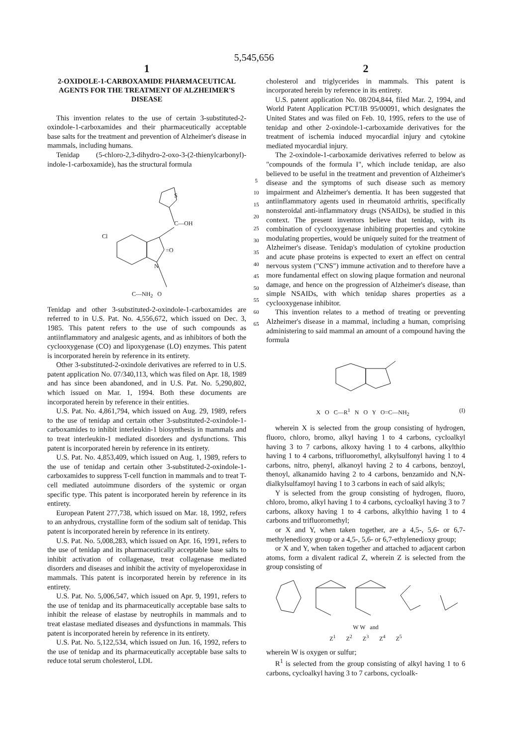5,545,656
1
2-OXIDOLE-1-CARBOXAMIDE PHARMACEUTICAL AGENTS FOR THE TREATMENT OF ALZHEIMER'S DISEASE
This invention relates to the use of certain 3-substituted-2-oxindole-1-carboxamides and their pharmaceutically acceptable base salts for the treatment and prevention of Alzheimer's disease in mammals, including humans.
Tenidap (5-chloro-2,3-dihydro-2-oxo-3-(2-thienylcarbonyl)-indole-1-carboxamide), has the structural formula
S
C—OH
Cl
=O
N
C—NH<sub>2</sub> O
Tenidap and other 3-substituted-2-oxindole-1-carboxamides are referred to in U.S. Pat. No. 4,556,672, which issued on Dec. 3, 1985. This patent refers to the use of such compounds as antiinflammatory and analgesic agents, and as inhibitors of both the cyclooxygenase (CO) and lipoxygenase (LO) enzymes. This patent is incorporated herein by reference in its entirety.
Other 3-substituted-2-oxindole derivatives are referred to in U.S. patent application No. 07/340,113, which was filed on Apr. 18, 1989 and has since been abandoned, and in U.S. Pat. No. 5,290,802, which issued on Mar. 1, 1994. Both these documents are incorporated herein by reference in their entities.
U.S. Pat. No. 4,861,794, which issued on Aug. 29, 1989, refers to the use of tenidap and certain other 3-substituted-2-oxindole-1-carboxamides to inhibit interleukin-1 biosynthesis in mammals and to treat interleukin-1 mediated disorders and dysfunctions. This patent is incorporated herein by reference in its entirety.
U.S. Pat. No. 4,853,409, which issued on Aug. 1, 1989, refers to the use of tenidap and certain other 3-substituted-2-oxindole-1-carboxamides to suppress T-cell function in mammals and to treat T-cell mediated autoimmune disorders of the systemic or organ specific type. This patent is incorporated herein by reference in its entirety.
European Patent 277,738, which issued on Mar. 18, 1992, refers to an anhydrous, crystalline form of the sodium salt of tenidap. This patent is incorporated herein by reference in its entirety.
U.S. Pat. No. 5,008,283, which issued on Apr. 16, 1991, refers to the use of tenidap and its pharmaceutically acceptable base salts to inhibit activation of collagenase, treat collagenase mediated disorders and diseases and inhibit the activity of myeloperoxidase in mammals. This patent is incorporated herein by reference in its entirety.
U.S. Pat. No. 5,006,547, which issued on Apr. 9, 1991, refers to the use of tenidap and its pharmaceutically acceptable base salts to inhibit the release of elastase by neutrophils in mammals and to treat elastase mediated diseases and dysfunctions in mammals. This patent is incorporated herein by reference in its entirety.
U.S. Pat. No. 5,122,534, which issued on Jun. 16, 1992, refers to the use of tenidap and its pharmaceutically acceptable base salts to reduce total serum cholesterol, LDL
5
10
15
20
25
30
35
40
45
50
55
60
65
2
cholesterol and triglycerides in mammals. This patent is incorporated herein by reference in its entirety.
U.S. patent application No. 08/204,844, filed Mar. 2, 1994, and World Patent Application PCT/IB 95/00091, which designates the United States and was filed on Feb. 10, 1995, refers to the use of tenidap and other 2-oxindole-1-carboxamide derivatives for the treatment of ischemia induced myocardial injury and cytokine mediated myocardial injury.
The 2-oxindole-1-carboxamide derivatives referred to below as "compounds of the formula I", which include tenidap, are also believed to be useful in the treatment and prevention of Alzheimer's disease and the symptoms of such disease such as memory impairment and Alzheimer's dementia. It has been suggested that antiinflammatory agents used in rheumatoid arthritis, specifically nonsteroidal anti-inflammatory drugs (NSAIDs), be studied in this context. The present inventors believe that tenidap, with its combination of cyclooxygenase inhibiting properties and cytokine modulating properties, would be uniquely suited for the treatment of Alzheimer's disease. Tenidap's modulation of cytokine production and acute phase proteins is expected to exert an effect on central nervous system ("CNS") immune activation and to therefore have a more fundamental effect on slowing plaque formation and neuronal damage, and hence on the progression of Alzheimer's disease, than simple NSAIDs, with which tenidap shares properties as a cyclooxygenase inhibitor.
This invention relates to a method of treating or preventing Alzheimer's disease in a mammal, including a human, comprising administering to said mammal an amount of a compound having the formula
X O C—R<sup>1</sup> N O Y O=C—NH<sub>2</sub> (I)
wherein X is selected from the group consisting of hydrogen, fluoro, chloro, bromo, alkyl having 1 to 4 carbons, cycloalkyl having 3 to 7 carbons, alkoxy having 1 to 4 carbons, alkylthio having 1 to 4 carbons, trifluoromethyl, alkylsulfonyl having 1 to 4 carbons, nitro, phenyl, alkanoyl having 2 to 4 carbons, benzoyl, thenoyl, alkanamido having 2 to 4 carbons, benzamido and N,N-dialkylsulfamoyl having 1 to 3 carbons in each of said alkyls;
Y is selected from the group consisting of hydrogen, fluoro, chloro, bromo, alkyl having 1 to 4 carbons, cycloalkyl having 3 to 7 carbons, alkoxy having 1 to 4 carbons, alkylthio having 1 to 4 carbons and trifluoromethyl;
or X and Y, when taken together, are a 4,5-, 5,6- or 6,7-methylenedioxy group or a 4,5-, 5,6- or 6,7-ethylenedioxy group;
or X and Y, when taken together and attached to adjacent carbon atoms, form a divalent radical Z, wherein Z is selected from the group consisting of
W W and
Z<sup>1</sup> Z<sup>2</sup> Z<sup>3</sup> Z<sup>4</sup> Z<sup>5</sup>
wherein W is oxygen or sulfur;
R<sup>1</sup> is selected from the group consisting of alkyl having 1 to 6 carbons, cycloalkyl having 3 to 7 carbons, cycloalk-